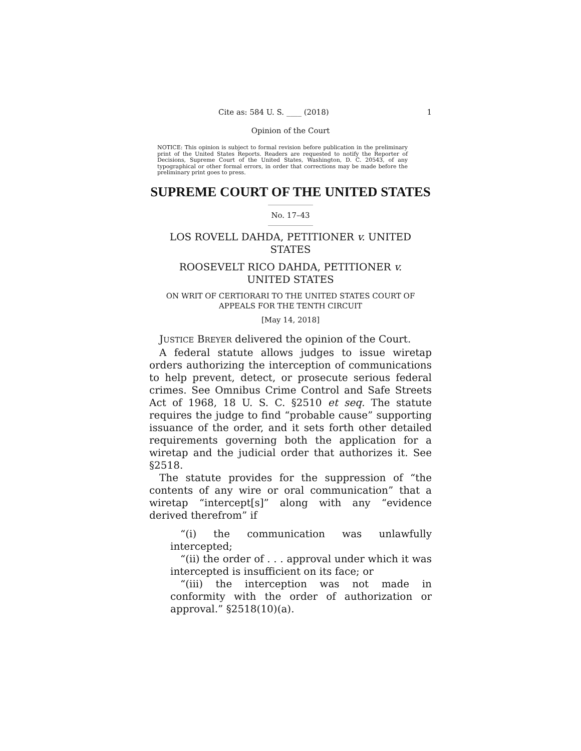Cite as: 584 U. S. ____ (2018) 1
Opinion of the Court
NOTICE: This opinion is subject to formal revision before publication in the preliminary print of the United States Reports. Readers are requested to notify the Reporter of Decisions, Supreme Court of the United States, Washington, D. C. 20543, of any typographical or other formal errors, in order that corrections may be made before the preliminary print goes to press.
SUPREME COURT OF THE UNITED STATES
No. 17–43
LOS ROVELL DAHDA, PETITIONER v. UNITED STATES
ROOSEVELT RICO DAHDA, PETITIONER v. UNITED STATES
ON WRIT OF CERTIORARI TO THE UNITED STATES COURT OF APPEALS FOR THE TENTH CIRCUIT
[May 14, 2018]
JUSTICE BREYER delivered the opinion of the Court.
A federal statute allows judges to issue wiretap orders authorizing the interception of communications to help prevent, detect, or prosecute serious federal crimes. See Omnibus Crime Control and Safe Streets Act of 1968, 18 U. S. C. §2510 et seq. The statute requires the judge to find “probable cause” supporting issuance of the order, and it sets forth other detailed requirements governing both the application for a wiretap and the judicial order that authorizes it. See §2518.
The statute provides for the suppression of “the contents of any wire or oral communication” that a wiretap “intercept[s]” along with any “evidence derived therefrom” if
“(i) the communication was unlawfully intercepted;
“(ii) the order of . . . approval under which it was intercepted is insufficient on its face; or
“(iii) the interception was not made in conformity with the order of authorization or approval.” §2518(10)(a).